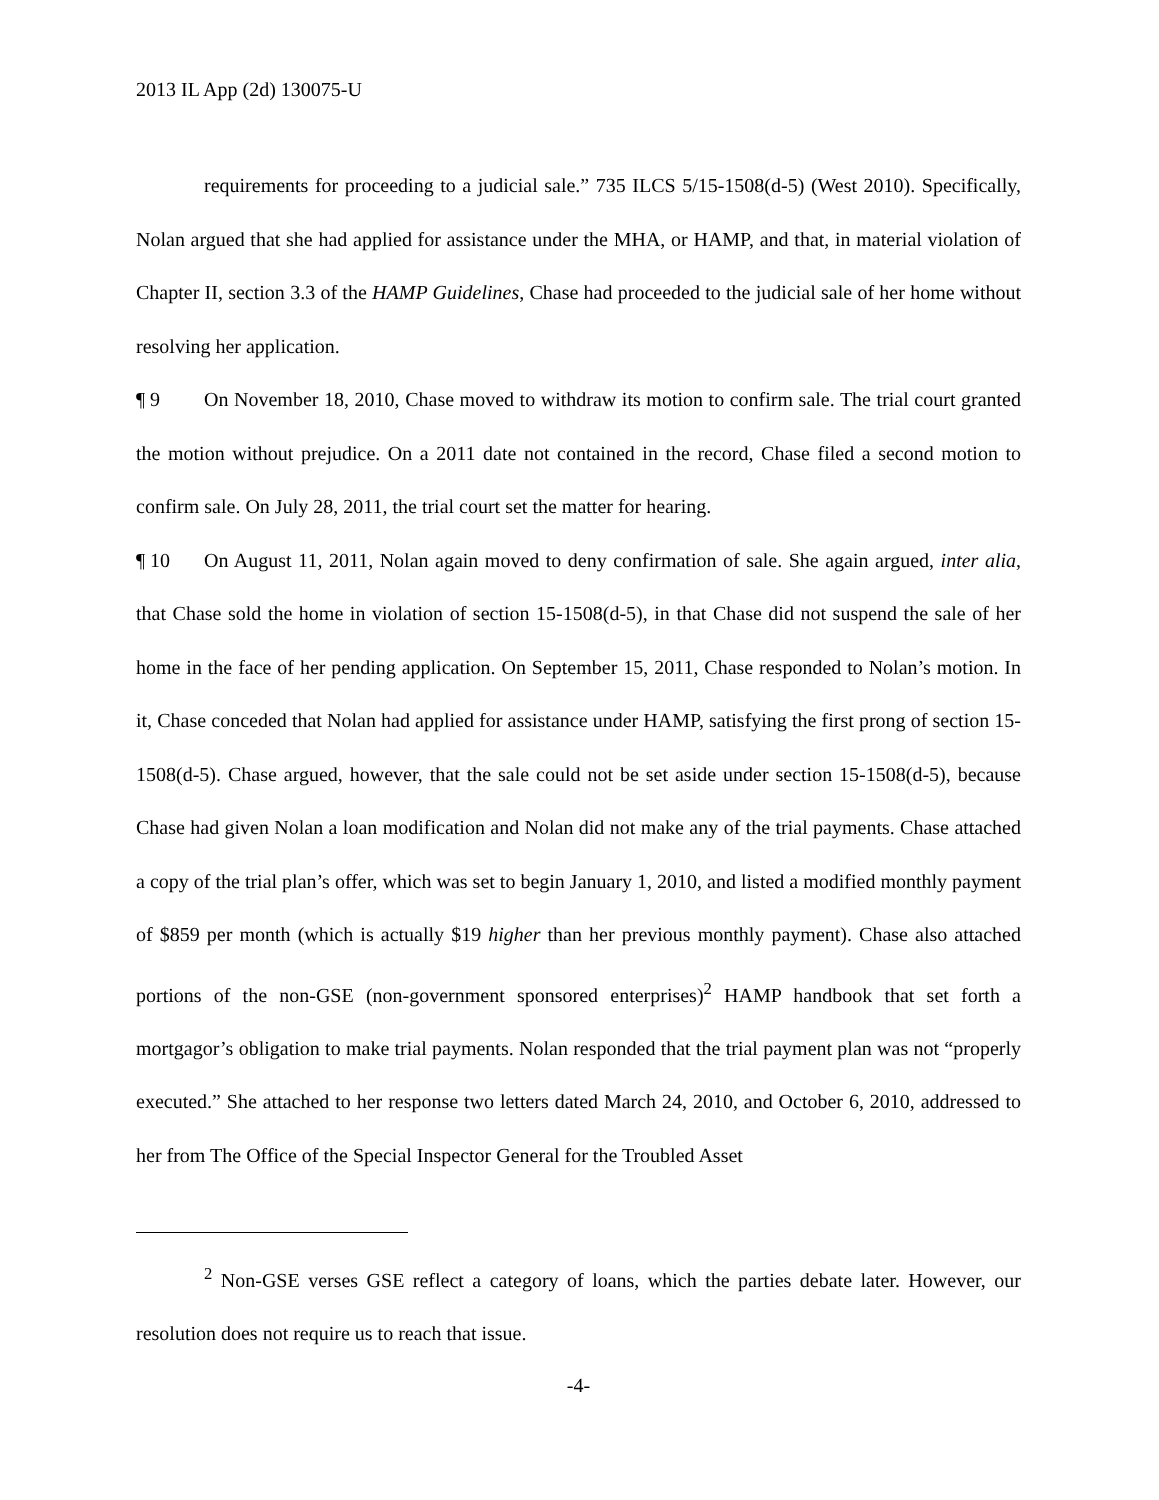2013 IL App (2d) 130075-U
requirements for proceeding to a judicial sale.” 735 ILCS 5/15-1508(d-5) (West 2010). Specifically, Nolan argued that she had applied for assistance under the MHA, or HAMP, and that, in material violation of Chapter II, section 3.3 of the HAMP Guidelines, Chase had proceeded to the judicial sale of her home without resolving her application.
¶ 9 On November 18, 2010, Chase moved to withdraw its motion to confirm sale. The trial court granted the motion without prejudice. On a 2011 date not contained in the record, Chase filed a second motion to confirm sale. On July 28, 2011, the trial court set the matter for hearing.
¶ 10 On August 11, 2011, Nolan again moved to deny confirmation of sale. She again argued, inter alia, that Chase sold the home in violation of section 15-1508(d-5), in that Chase did not suspend the sale of her home in the face of her pending application. On September 15, 2011, Chase responded to Nolan’s motion. In it, Chase conceded that Nolan had applied for assistance under HAMP, satisfying the first prong of section 15-1508(d-5). Chase argued, however, that the sale could not be set aside under section 15-1508(d-5), because Chase had given Nolan a loan modification and Nolan did not make any of the trial payments. Chase attached a copy of the trial plan’s offer, which was set to begin January 1, 2010, and listed a modified monthly payment of $859 per month (which is actually $19 higher than her previous monthly payment). Chase also attached portions of the non-GSE (non-government sponsored enterprises)<sup>2</sup> HAMP handbook that set forth a mortgagor’s obligation to make trial payments. Nolan responded that the trial payment plan was not “properly executed.” She attached to her response two letters dated March 24, 2010, and October 6, 2010, addressed to her from The Office of the Special Inspector General for the Troubled Asset
<sup>2</sup> Non-GSE verses GSE reflect a category of loans, which the parties debate later. However, our resolution does not require us to reach that issue.
-4-